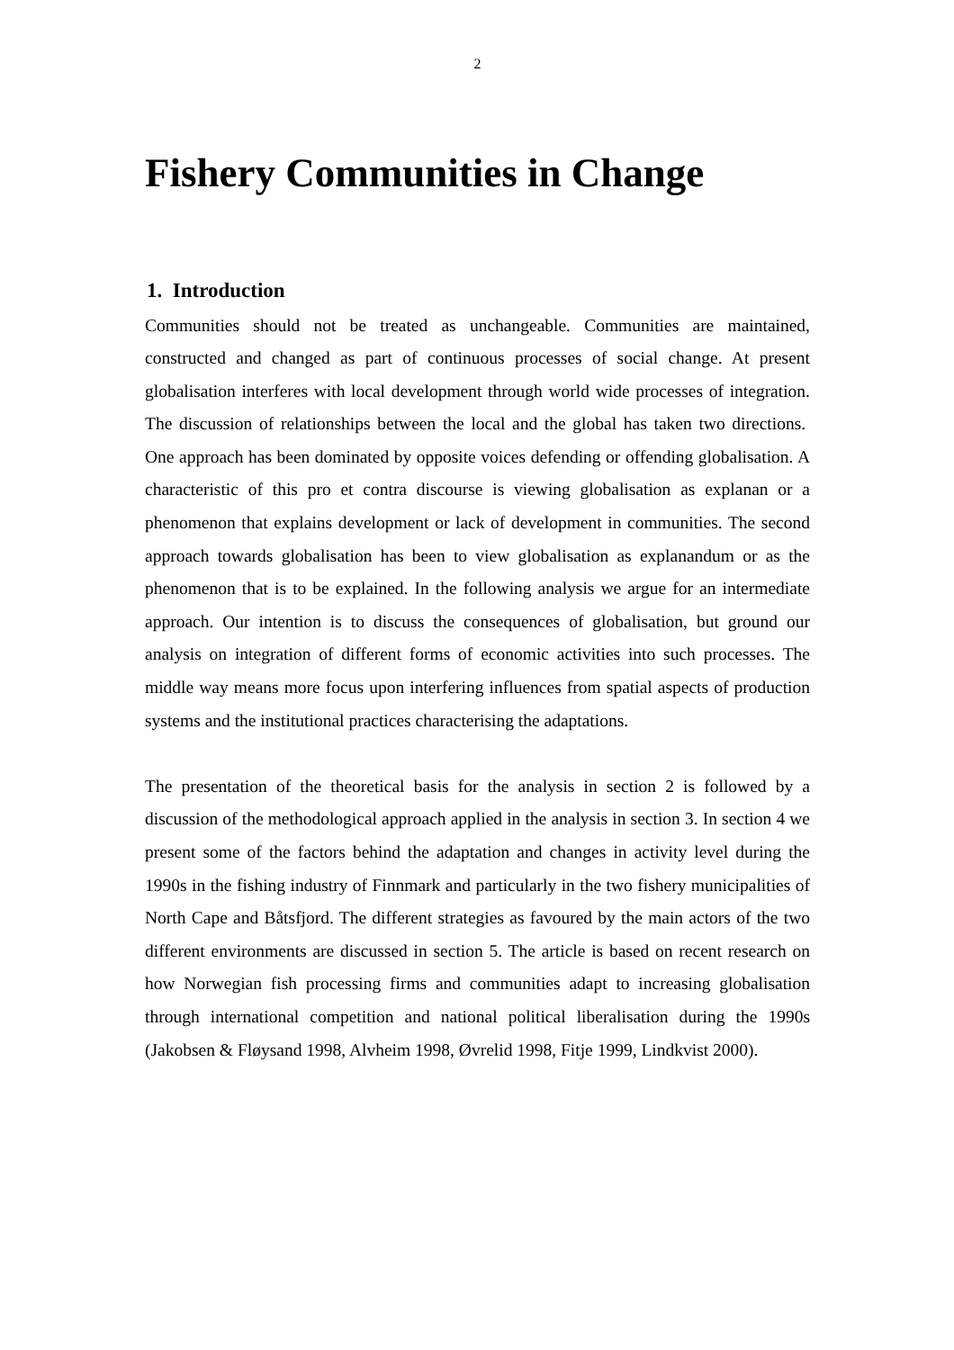2
Fishery Communities in Change
1. Introduction
Communities should not be treated as unchangeable. Communities are maintained, constructed and changed as part of continuous processes of social change. At present globalisation interferes with local development through world wide processes of integration. The discussion of relationships between the local and the global has taken two directions. One approach has been dominated by opposite voices defending or offending globalisation. A characteristic of this pro et contra discourse is viewing globalisation as explanan or a phenomenon that explains development or lack of development in communities. The second approach towards globalisation has been to view globalisation as explanandum or as the phenomenon that is to be explained. In the following analysis we argue for an intermediate approach. Our intention is to discuss the consequences of globalisation, but ground our analysis on integration of different forms of economic activities into such processes. The middle way means more focus upon interfering influences from spatial aspects of production systems and the institutional practices characterising the adaptations.
The presentation of the theoretical basis for the analysis in section 2 is followed by a discussion of the methodological approach applied in the analysis in section 3. In section 4 we present some of the factors behind the adaptation and changes in activity level during the 1990s in the fishing industry of Finnmark and particularly in the two fishery municipalities of North Cape and Båtsfjord. The different strategies as favoured by the main actors of the two different environments are discussed in section 5. The article is based on recent research on how Norwegian fish processing firms and communities adapt to increasing globalisation through international competition and national political liberalisation during the 1990s (Jakobsen & Fløysand 1998, Alvheim 1998, Øvrelid 1998, Fitje 1999, Lindkvist 2000).